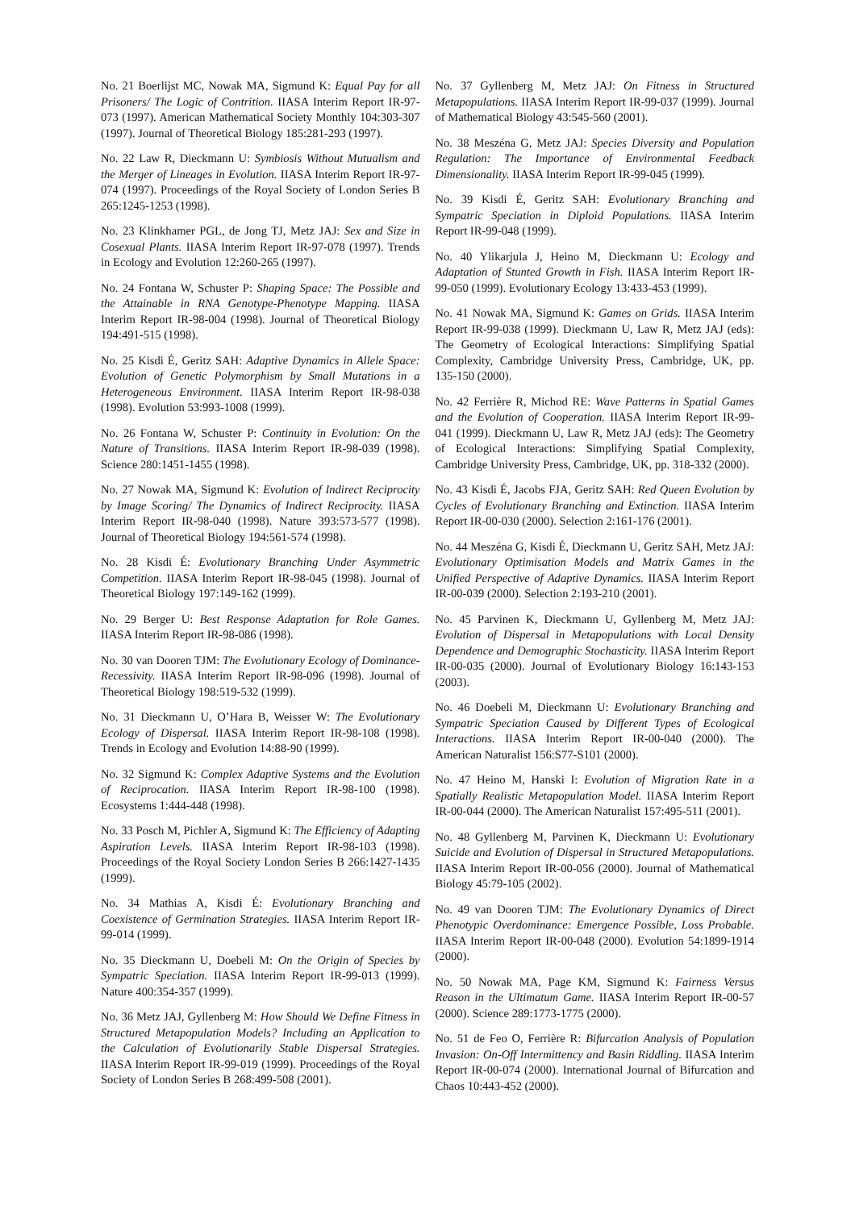No. 21 Boerlijst MC, Nowak MA, Sigmund K: Equal Pay for all Prisoners/ The Logic of Contrition. IIASA Interim Report IR-97-073 (1997). American Mathematical Society Monthly 104:303-307 (1997). Journal of Theoretical Biology 185:281-293 (1997).
No. 22 Law R, Dieckmann U: Symbiosis Without Mutualism and the Merger of Lineages in Evolution. IIASA Interim Report IR-97-074 (1997). Proceedings of the Royal Society of London Series B 265:1245-1253 (1998).
No. 23 Klinkhamer PGL, de Jong TJ, Metz JAJ: Sex and Size in Cosexual Plants. IIASA Interim Report IR-97-078 (1997). Trends in Ecology and Evolution 12:260-265 (1997).
No. 24 Fontana W, Schuster P: Shaping Space: The Possible and the Attainable in RNA Genotype-Phenotype Mapping. IIASA Interim Report IR-98-004 (1998). Journal of Theoretical Biology 194:491-515 (1998).
No. 25 Kisdi É, Geritz SAH: Adaptive Dynamics in Allele Space: Evolution of Genetic Polymorphism by Small Mutations in a Heterogeneous Environment. IIASA Interim Report IR-98-038 (1998). Evolution 53:993-1008 (1999).
No. 26 Fontana W, Schuster P: Continuity in Evolution: On the Nature of Transitions. IIASA Interim Report IR-98-039 (1998). Science 280:1451-1455 (1998).
No. 27 Nowak MA, Sigmund K: Evolution of Indirect Reciprocity by Image Scoring/ The Dynamics of Indirect Reciprocity. IIASA Interim Report IR-98-040 (1998). Nature 393:573-577 (1998). Journal of Theoretical Biology 194:561-574 (1998).
No. 28 Kisdi É: Evolutionary Branching Under Asymmetric Competition. IIASA Interim Report IR-98-045 (1998). Journal of Theoretical Biology 197:149-162 (1999).
No. 29 Berger U: Best Response Adaptation for Role Games. IIASA Interim Report IR-98-086 (1998).
No. 30 van Dooren TJM: The Evolutionary Ecology of Dominance-Recessivity. IIASA Interim Report IR-98-096 (1998). Journal of Theoretical Biology 198:519-532 (1999).
No. 31 Dieckmann U, O’Hara B, Weisser W: The Evolutionary Ecology of Dispersal. IIASA Interim Report IR-98-108 (1998). Trends in Ecology and Evolution 14:88-90 (1999).
No. 32 Sigmund K: Complex Adaptive Systems and the Evolution of Reciprocation. IIASA Interim Report IR-98-100 (1998). Ecosystems 1:444-448 (1998).
No. 33 Posch M, Pichler A, Sigmund K: The Efficiency of Adapting Aspiration Levels. IIASA Interim Report IR-98-103 (1998). Proceedings of the Royal Society London Series B 266:1427-1435 (1999).
No. 34 Mathias A, Kisdi É: Evolutionary Branching and Coexistence of Germination Strategies. IIASA Interim Report IR-99-014 (1999).
No. 35 Dieckmann U, Doebeli M: On the Origin of Species by Sympatric Speciation. IIASA Interim Report IR-99-013 (1999). Nature 400:354-357 (1999).
No. 36 Metz JAJ, Gyllenberg M: How Should We Define Fitness in Structured Metapopulation Models? Including an Application to the Calculation of Evolutionarily Stable Dispersal Strategies. IIASA Interim Report IR-99-019 (1999). Proceedings of the Royal Society of London Series B 268:499-508 (2001).
No. 37 Gyllenberg M, Metz JAJ: On Fitness in Structured Metapopulations. IIASA Interim Report IR-99-037 (1999). Journal of Mathematical Biology 43:545-560 (2001).
No. 38 Meszéna G, Metz JAJ: Species Diversity and Population Regulation: The Importance of Environmental Feedback Dimensionality. IIASA Interim Report IR-99-045 (1999).
No. 39 Kisdi É, Geritz SAH: Evolutionary Branching and Sympatric Speciation in Diploid Populations. IIASA Interim Report IR-99-048 (1999).
No. 40 Ylikarjula J, Heino M, Dieckmann U: Ecology and Adaptation of Stunted Growth in Fish. IIASA Interim Report IR-99-050 (1999). Evolutionary Ecology 13:433-453 (1999).
No. 41 Nowak MA, Sigmund K: Games on Grids. IIASA Interim Report IR-99-038 (1999). Dieckmann U, Law R, Metz JAJ (eds): The Geometry of Ecological Interactions: Simplifying Spatial Complexity, Cambridge University Press, Cambridge, UK, pp. 135-150 (2000).
No. 42 Ferrière R, Michod RE: Wave Patterns in Spatial Games and the Evolution of Cooperation. IIASA Interim Report IR-99-041 (1999). Dieckmann U, Law R, Metz JAJ (eds): The Geometry of Ecological Interactions: Simplifying Spatial Complexity, Cambridge University Press, Cambridge, UK, pp. 318-332 (2000).
No. 43 Kisdi É, Jacobs FJA, Geritz SAH: Red Queen Evolution by Cycles of Evolutionary Branching and Extinction. IIASA Interim Report IR-00-030 (2000). Selection 2:161-176 (2001).
No. 44 Meszéna G, Kisdi É, Dieckmann U, Geritz SAH, Metz JAJ: Evolutionary Optimisation Models and Matrix Games in the Unified Perspective of Adaptive Dynamics. IIASA Interim Report IR-00-039 (2000). Selection 2:193-210 (2001).
No. 45 Parvinen K, Dieckmann U, Gyllenberg M, Metz JAJ: Evolution of Dispersal in Metapopulations with Local Density Dependence and Demographic Stochasticity. IIASA Interim Report IR-00-035 (2000). Journal of Evolutionary Biology 16:143-153 (2003).
No. 46 Doebeli M, Dieckmann U: Evolutionary Branching and Sympatric Speciation Caused by Different Types of Ecological Interactions. IIASA Interim Report IR-00-040 (2000). The American Naturalist 156:S77-S101 (2000).
No. 47 Heino M, Hanski I: Evolution of Migration Rate in a Spatially Realistic Metapopulation Model. IIASA Interim Report IR-00-044 (2000). The American Naturalist 157:495-511 (2001).
No. 48 Gyllenberg M, Parvinen K, Dieckmann U: Evolutionary Suicide and Evolution of Dispersal in Structured Metapopulations. IIASA Interim Report IR-00-056 (2000). Journal of Mathematical Biology 45:79-105 (2002).
No. 49 van Dooren TJM: The Evolutionary Dynamics of Direct Phenotypic Overdominance: Emergence Possible, Loss Probable. IIASA Interim Report IR-00-048 (2000). Evolution 54:1899-1914 (2000).
No. 50 Nowak MA, Page KM, Sigmund K: Fairness Versus Reason in the Ultimatum Game. IIASA Interim Report IR-00-57 (2000). Science 289:1773-1775 (2000).
No. 51 de Feo O, Ferrière R: Bifurcation Analysis of Population Invasion: On-Off Intermittency and Basin Riddling. IIASA Interim Report IR-00-074 (2000). International Journal of Bifurcation and Chaos 10:443-452 (2000).